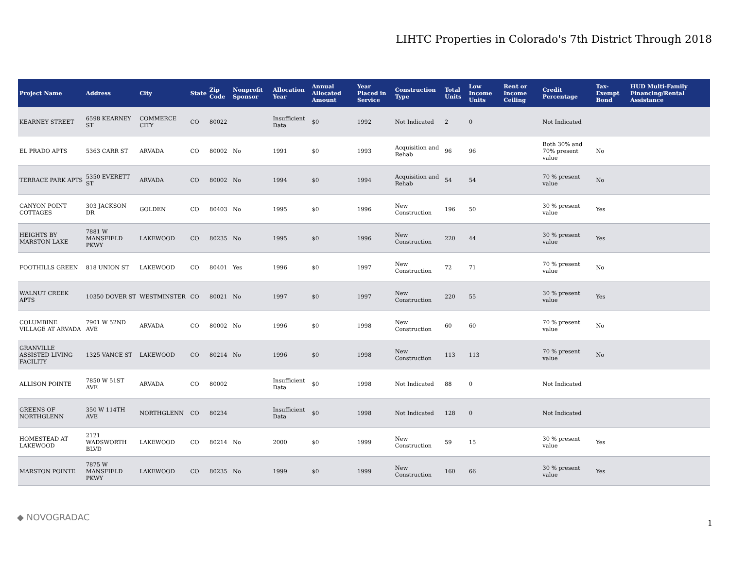LIHTC Properties in Colorado's 7th District Through 2018
| Project Name | Address | City | State | Zip Code | Nonprofit Sponsor | Allocation Year | Annual Allocated Amount | Year Placed in Service | Construction Type | Total Units | Low Income Units | Rent or Income Ceiling | Credit Percentage | Tax-Exempt Bond | HUD Multi-Family Financing/Rental Assistance |
| --- | --- | --- | --- | --- | --- | --- | --- | --- | --- | --- | --- | --- | --- | --- | --- |
| KEARNEY STREET | 6598 KEARNEY ST | COMMERCE CITY | CO | 80022 | | Insufficient Data | $0 | 1992 | Not Indicated | 2 | 0 | | Not Indicated | | |
| EL PRADO APTS | 5363 CARR ST | ARVADA | CO | 80002 | No | 1991 | $0 | 1993 | Acquisition and Rehab | 96 | 96 | | Both 30% and 70% present value | No | |
| TERRACE PARK APTS | 5350 EVERETT ST | ARVADA | CO | 80002 | No | 1994 | $0 | 1994 | Acquisition and Rehab | 54 | 54 | | 70 % present value | No | |
| CANYON POINT COTTAGES | 303 JACKSON DR | GOLDEN | CO | 80403 | No | 1995 | $0 | 1996 | New Construction | 196 | 50 | | 30 % present value | Yes | |
| HEIGHTS BY MARSTON LAKE | 7881 W MANSFIELD PKWY | LAKEWOOD | CO | 80235 | No | 1995 | $0 | 1996 | New Construction | 220 | 44 | | 30 % present value | Yes | |
| FOOTHILLS GREEN | 818 UNION ST | LAKEWOOD | CO | 80401 | Yes | 1996 | $0 | 1997 | New Construction | 72 | 71 | | 70 % present value | No | |
| WALNUT CREEK APTS | 10350 DOVER ST | WESTMINSTER | CO | 80021 | No | 1997 | $0 | 1997 | New Construction | 220 | 55 | | 30 % present value | Yes | |
| COLUMBINE VILLAGE AT ARVADA | 7901 W 52ND AVE | ARVADA | CO | 80002 | No | 1996 | $0 | 1998 | New Construction | 60 | 60 | | 70 % present value | No | |
| GRANVILLE ASSISTED LIVING FACILITY | 1325 VANCE ST | LAKEWOOD | CO | 80214 | No | 1996 | $0 | 1998 | New Construction | 113 | 113 | | 70 % present value | No | |
| ALLISON POINTE | 7850 W 51ST AVE | ARVADA | CO | 80002 | | Insufficient Data | $0 | 1998 | Not Indicated | 88 | 0 | | Not Indicated | | |
| GREENS OF NORTHGLENN | 350 W 114TH AVE | NORTHGLENN | CO | 80234 | | Insufficient Data | $0 | 1998 | Not Indicated | 128 | 0 | | Not Indicated | | |
| HOMESTEAD AT LAKEWOOD | 2121 WADSWORTH BLVD | LAKEWOOD | CO | 80214 | No | 2000 | $0 | 1999 | New Construction | 59 | 15 | | 30 % present value | Yes | |
| MARSTON POINTE | 7875 W MANSFIELD PKWY | LAKEWOOD | CO | 80235 | No | 1999 | $0 | 1999 | New Construction | 160 | 66 | | 30 % present value | Yes | |
◆ NOVOGRADAC
1